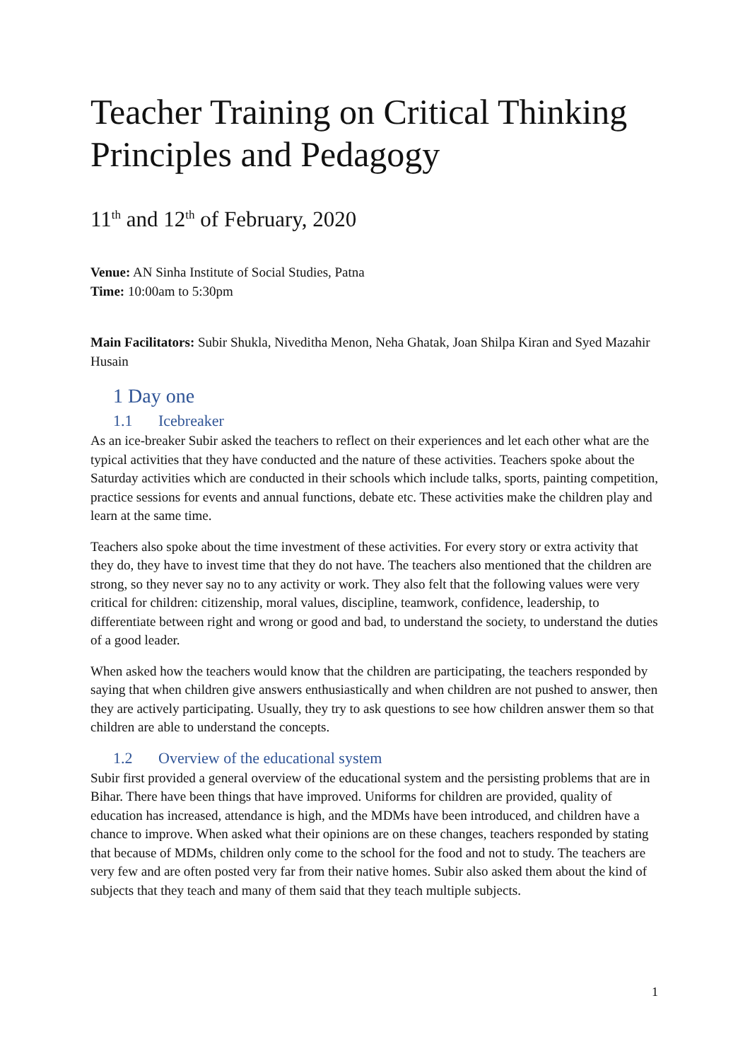Teacher Training on Critical Thinking Principles and Pedagogy
11<sup>th</sup> and 12<sup>th</sup> of February, 2020
Venue: AN Sinha Institute of Social Studies, Patna
Time: 10:00am to 5:30pm
Main Facilitators: Subir Shukla, Niveditha Menon, Neha Ghatak, Joan Shilpa Kiran and Syed Mazahir Husain
1 Day one
1.1 Icebreaker
As an ice-breaker Subir asked the teachers to reflect on their experiences and let each other what are the typical activities that they have conducted and the nature of these activities. Teachers spoke about the Saturday activities which are conducted in their schools which include talks, sports, painting competition, practice sessions for events and annual functions, debate etc. These activities make the children play and learn at the same time.
Teachers also spoke about the time investment of these activities. For every story or extra activity that they do, they have to invest time that they do not have. The teachers also mentioned that the children are strong, so they never say no to any activity or work. They also felt that the following values were very critical for children: citizenship, moral values, discipline, teamwork, confidence, leadership, to differentiate between right and wrong or good and bad, to understand the society, to understand the duties of a good leader.
When asked how the teachers would know that the children are participating, the teachers responded by saying that when children give answers enthusiastically and when children are not pushed to answer, then they are actively participating. Usually, they try to ask questions to see how children answer them so that children are able to understand the concepts.
1.2 Overview of the educational system
Subir first provided a general overview of the educational system and the persisting problems that are in Bihar. There have been things that have improved. Uniforms for children are provided, quality of education has increased, attendance is high, and the MDMs have been introduced, and children have a chance to improve. When asked what their opinions are on these changes, teachers responded by stating that because of MDMs, children only come to the school for the food and not to study. The teachers are very few and are often posted very far from their native homes. Subir also asked them about the kind of subjects that they teach and many of them said that they teach multiple subjects.
1